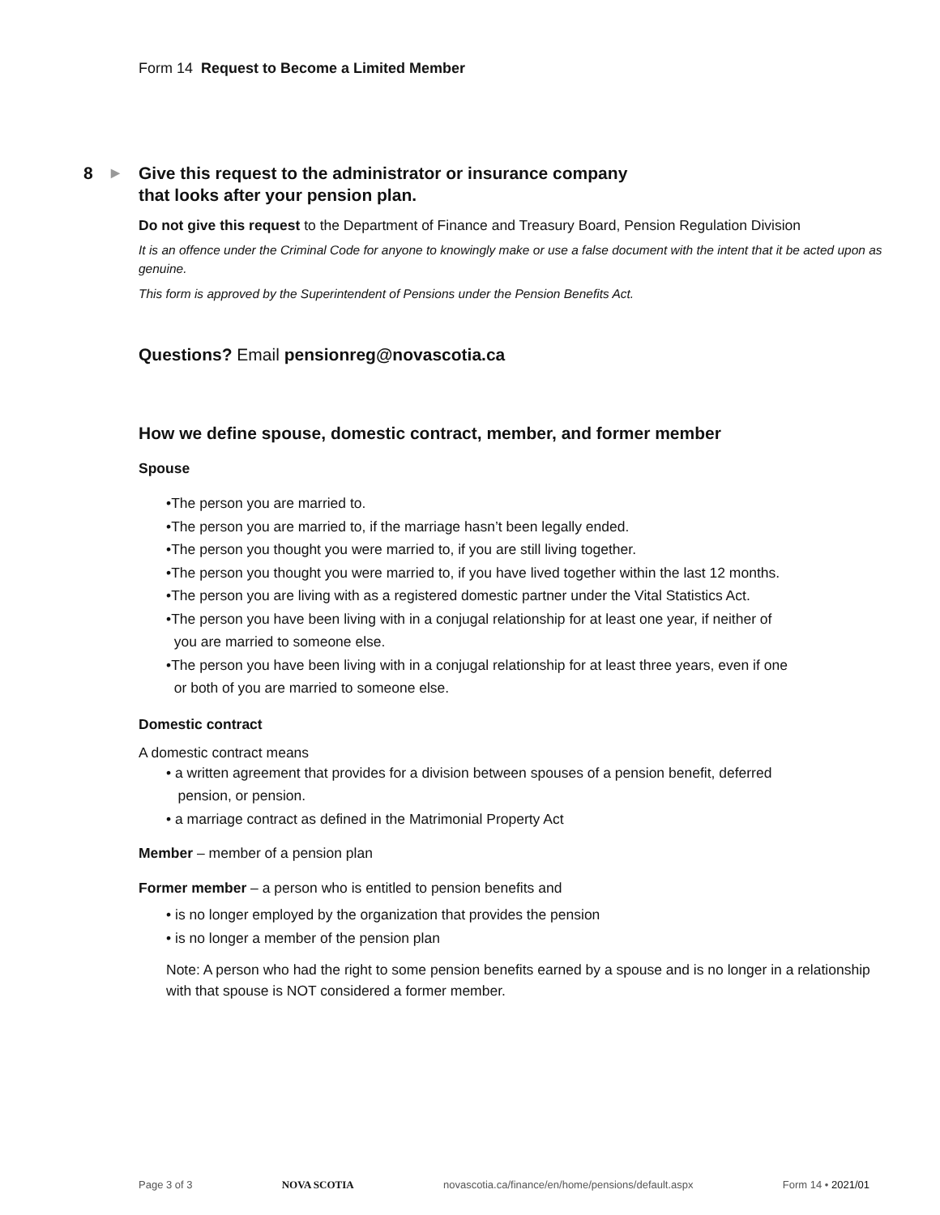Form 14 Request to Become a Limited Member
8 ▶ Give this request to the administrator or insurance company
that looks after your pension plan.
Do not give this request to the Department of Finance and Treasury Board, Pension Regulation Division
It is an offence under the Criminal Code for anyone to knowingly make or use a false document with the intent that it be acted upon as genuine.
This form is approved by the Superintendent of Pensions under the Pension Benefits Act.
Questions? Email pensionreg@novascotia.ca
How we define spouse, domestic contract, member, and former member
Spouse
•The person you are married to.
•The person you are married to, if the marriage hasn’t been legally ended.
•The person you thought you were married to, if you are still living together.
•The person you thought you were married to, if you have lived together within the last 12 months.
•The person you are living with as a registered domestic partner under the Vital Statistics Act.
•The person you have been living with in a conjugal relationship for at least one year, if neither of
you are married to someone else.
•The person you have been living with in a conjugal relationship for at least three years, even if one
or both of you are married to someone else.
Domestic contract
A domestic contract means
• a written agreement that provides for a division between spouses of a pension benefit, deferred
pension, or pension.
• a marriage contract as defined in the Matrimonial Property Act
Member – member of a pension plan
Former member – a person who is entitled to pension benefits and
• is no longer employed by the organization that provides the pension
• is no longer a member of the pension plan
Note: A person who had the right to some pension benefits earned by a spouse and is no longer in a relationship with that spouse is NOT considered a former member.
Page 3 of 3 NOVA SCOTIA novascotia.ca/finance/en/home/pensions/default.aspx Form 14 • 2021/01